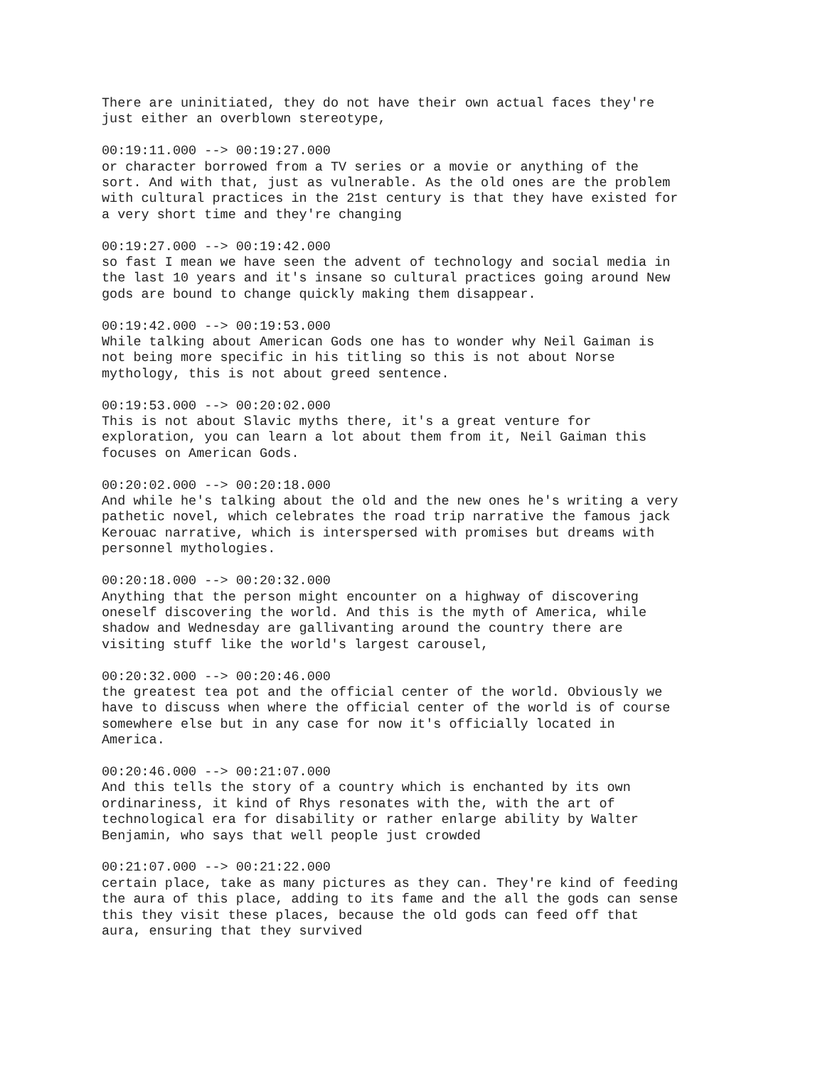There are uninitiated, they do not have their own actual faces they're just either an overblown stereotype,
00:19:11.000 --> 00:19:27.000 or character borrowed from a TV series or a movie or anything of the sort. And with that, just as vulnerable. As the old ones are the problem with cultural practices in the 21st century is that they have existed for a very short time and they're changing
00:19:27.000 --> 00:19:42.000 so fast I mean we have seen the advent of technology and social media in the last 10 years and it's insane so cultural practices going around New gods are bound to change quickly making them disappear.
00:19:42.000 --> 00:19:53.000 While talking about American Gods one has to wonder why Neil Gaiman is not being more specific in his titling so this is not about Norse mythology, this is not about greed sentence.
00:19:53.000 --> 00:20:02.000 This is not about Slavic myths there, it's a great venture for exploration, you can learn a lot about them from it, Neil Gaiman this focuses on American Gods.
00:20:02.000 --> 00:20:18.000 And while he's talking about the old and the new ones he's writing a very pathetic novel, which celebrates the road trip narrative the famous jack Kerouac narrative, which is interspersed with promises but dreams with personnel mythologies.
00:20:18.000 --> 00:20:32.000 Anything that the person might encounter on a highway of discovering oneself discovering the world. And this is the myth of America, while shadow and Wednesday are gallivanting around the country there are visiting stuff like the world's largest carousel,
00:20:32.000 --> 00:20:46.000 the greatest tea pot and the official center of the world. Obviously we have to discuss when where the official center of the world is of course somewhere else but in any case for now it's officially located in America.
00:20:46.000 --> 00:21:07.000 And this tells the story of a country which is enchanted by its own ordinariness, it kind of Rhys resonates with the, with the art of technological era for disability or rather enlarge ability by Walter Benjamin, who says that well people just crowded
00:21:07.000 --> 00:21:22.000 certain place, take as many pictures as they can. They're kind of feeding the aura of this place, adding to its fame and the all the gods can sense this they visit these places, because the old gods can feed off that aura, ensuring that they survived